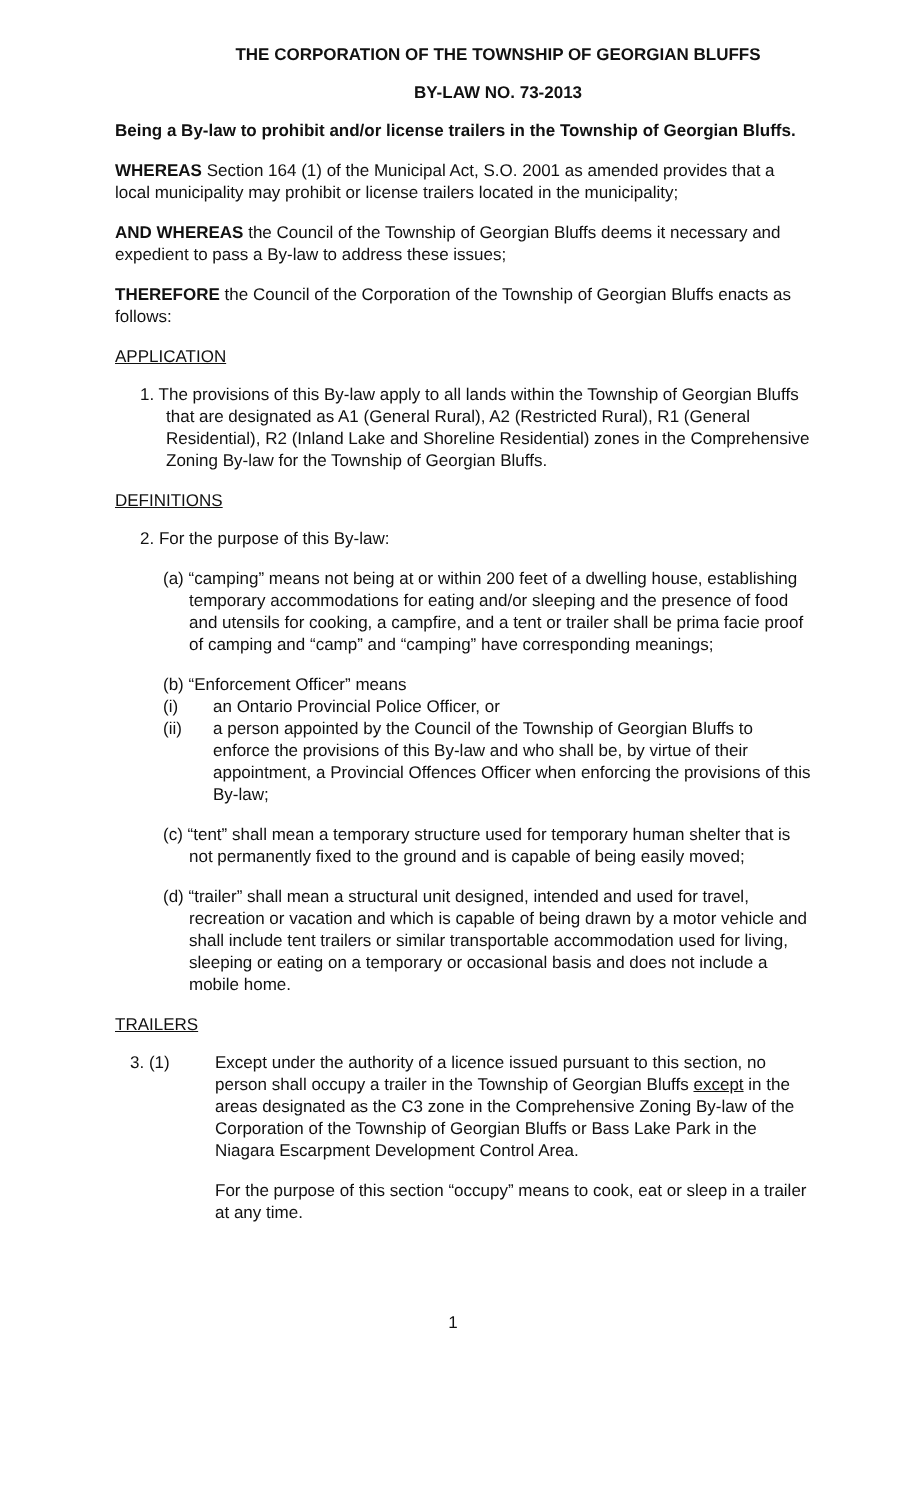THE CORPORATION OF THE TOWNSHIP OF GEORGIAN BLUFFS
BY-LAW NO. 73-2013
Being a By-law to prohibit and/or license trailers in the Township of Georgian Bluffs.
WHEREAS Section 164 (1) of the Municipal Act, S.O. 2001 as amended provides that a local municipality may prohibit or license trailers located in the municipality;
AND WHEREAS the Council of the Township of Georgian Bluffs deems it necessary and expedient to pass a By-law to address these issues;
THEREFORE the Council of the Corporation of the Township of Georgian Bluffs enacts as follows:
APPLICATION
1. The provisions of this By-law apply to all lands within the Township of Georgian Bluffs that are designated as A1 (General Rural), A2 (Restricted Rural), R1 (General Residential), R2 (Inland Lake and Shoreline Residential) zones in the Comprehensive Zoning By-law for the Township of Georgian Bluffs.
DEFINITIONS
2. For the purpose of this By-law:
(a) “camping” means not being at or within 200 feet of a dwelling house, establishing temporary accommodations for eating and/or sleeping and the presence of food and utensils for cooking, a campfire, and a tent or trailer shall be prima facie proof of camping and “camp” and “camping” have corresponding meanings;
(b) “Enforcement Officer” means
(i) an Ontario Provincial Police Officer, or
(ii) a person appointed by the Council of the Township of Georgian Bluffs to enforce the provisions of this By-law and who shall be, by virtue of their appointment, a Provincial Offences Officer when enforcing the provisions of this By-law;
(c) “tent” shall mean a temporary structure used for temporary human shelter that is not permanently fixed to the ground and is capable of being easily moved;
(d) “trailer” shall mean a structural unit designed, intended and used for travel, recreation or vacation and which is capable of being drawn by a motor vehicle and shall include tent trailers or similar transportable accommodation used for living, sleeping or eating on a temporary or occasional basis and does not include a mobile home.
TRAILERS
3. (1) Except under the authority of a licence issued pursuant to this section, no person shall occupy a trailer in the Township of Georgian Bluffs except in the areas designated as the C3 zone in the Comprehensive Zoning By-law of the Corporation of the Township of Georgian Bluffs or Bass Lake Park in the Niagara Escarpment Development Control Area.
For the purpose of this section “occupy” means to cook, eat or sleep in a trailer at any time.
1